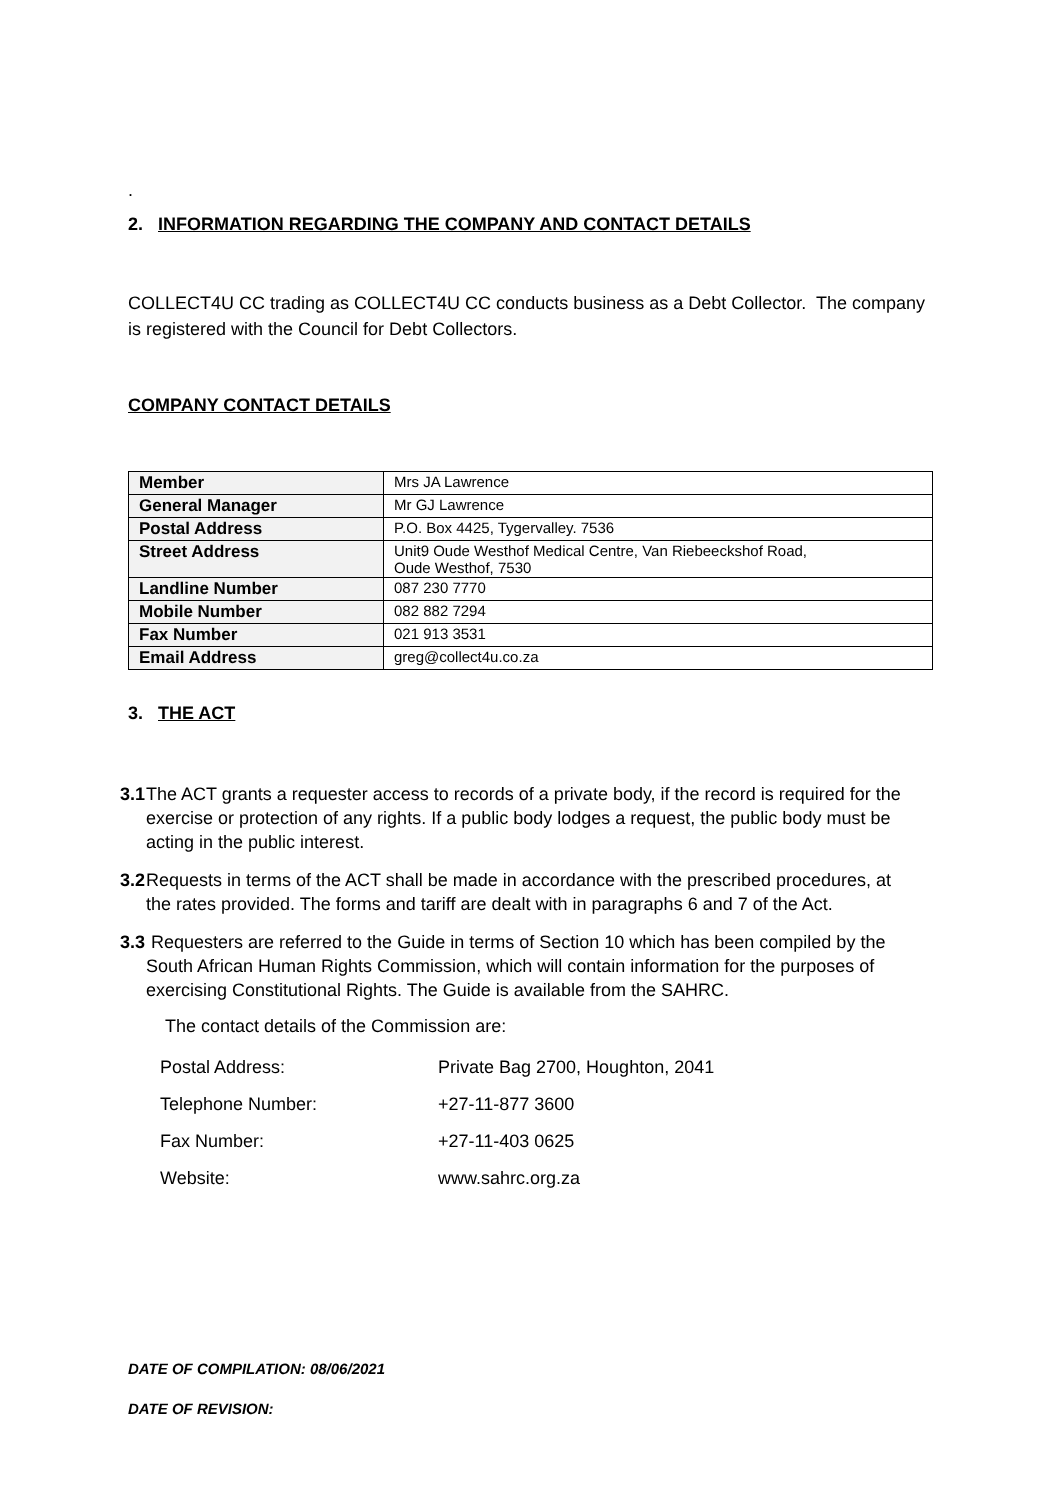.
2. INFORMATION REGARDING THE COMPANY AND CONTACT DETAILS
COLLECT4U CC trading as COLLECT4U CC conducts business as a Debt Collector. The company is registered with the Council for Debt Collectors.
COMPANY CONTACT DETAILS
| Member | Mrs JA Lawrence |
| General Manager | Mr GJ Lawrence |
| Postal Address | P.O. Box 4425, Tygervalley. 7536 |
| Street Address | Unit9 Oude Westhof Medical Centre, Van Riebeeckshof Road, Oude Westhof, 7530 |
| Landline Number | 087 230 7770 |
| Mobile Number | 082 882 7294 |
| Fax Number | 021 913 3531 |
| Email Address | greg@collect4u.co.za |
3. THE ACT
3.1 The ACT grants a requester access to records of a private body, if the record is required for the exercise or protection of any rights. If a public body lodges a request, the public body must be acting in the public interest.
3.2 Requests in terms of the ACT shall be made in accordance with the prescribed procedures, at the rates provided. The forms and tariff are dealt with in paragraphs 6 and 7 of the Act.
3.3 Requesters are referred to the Guide in terms of Section 10 which has been compiled by the South African Human Rights Commission, which will contain information for the purposes of exercising Constitutional Rights. The Guide is available from the SAHRC.
The contact details of the Commission are:
Postal Address: Private Bag 2700, Houghton, 2041
Telephone Number: +27-11-877 3600
Fax Number: +27-11-403 0625
Website: www.sahrc.org.za
DATE OF COMPILATION: 08/06/2021
DATE OF REVISION: